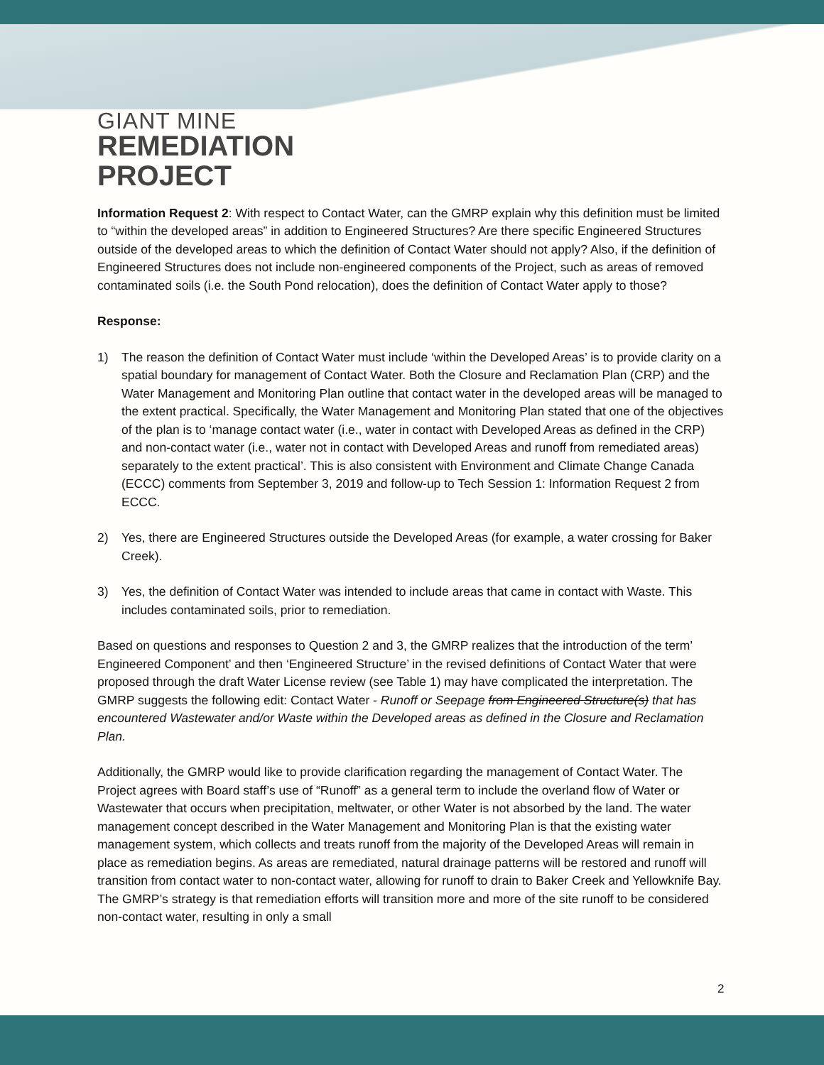GIANT MINE
REMEDIATION
PROJECT
Information Request 2: With respect to Contact Water, can the GMRP explain why this definition must be limited to “within the developed areas” in addition to Engineered Structures? Are there specific Engineered Structures outside of the developed areas to which the definition of Contact Water should not apply? Also, if the definition of Engineered Structures does not include non-engineered components of the Project, such as areas of removed contaminated soils (i.e. the South Pond relocation), does the definition of Contact Water apply to those?
Response:
1) The reason the definition of Contact Water must include ‘within the Developed Areas’ is to provide clarity on a spatial boundary for management of Contact Water. Both the Closure and Reclamation Plan (CRP) and the Water Management and Monitoring Plan outline that contact water in the developed areas will be managed to the extent practical. Specifically, the Water Management and Monitoring Plan stated that one of the objectives of the plan is to ‘manage contact water (i.e., water in contact with Developed Areas as defined in the CRP) and non-contact water (i.e., water not in contact with Developed Areas and runoff from remediated areas) separately to the extent practical’. This is also consistent with Environment and Climate Change Canada (ECCC) comments from September 3, 2019 and follow-up to Tech Session 1: Information Request 2 from ECCC.
2) Yes, there are Engineered Structures outside the Developed Areas (for example, a water crossing for Baker Creek).
3) Yes, the definition of Contact Water was intended to include areas that came in contact with Waste. This includes contaminated soils, prior to remediation.
Based on questions and responses to Question 2 and 3, the GMRP realizes that the introduction of the term’ Engineered Component’ and then ‘Engineered Structure’ in the revised definitions of Contact Water that were proposed through the draft Water License review (see Table 1) may have complicated the interpretation. The GMRP suggests the following edit: Contact Water - Runoff or Seepage from Engineered Structure(s) that has encountered Wastewater and/or Waste within the Developed areas as defined in the Closure and Reclamation Plan.
Additionally, the GMRP would like to provide clarification regarding the management of Contact Water. The Project agrees with Board staff’s use of “Runoff” as a general term to include the overland flow of Water or Wastewater that occurs when precipitation, meltwater, or other Water is not absorbed by the land. The water management concept described in the Water Management and Monitoring Plan is that the existing water management system, which collects and treats runoff from the majority of the Developed Areas will remain in place as remediation begins. As areas are remediated, natural drainage patterns will be restored and runoff will transition from contact water to non-contact water, allowing for runoff to drain to Baker Creek and Yellowknife Bay. The GMRP’s strategy is that remediation efforts will transition more and more of the site runoff to be considered non-contact water, resulting in only a small
2